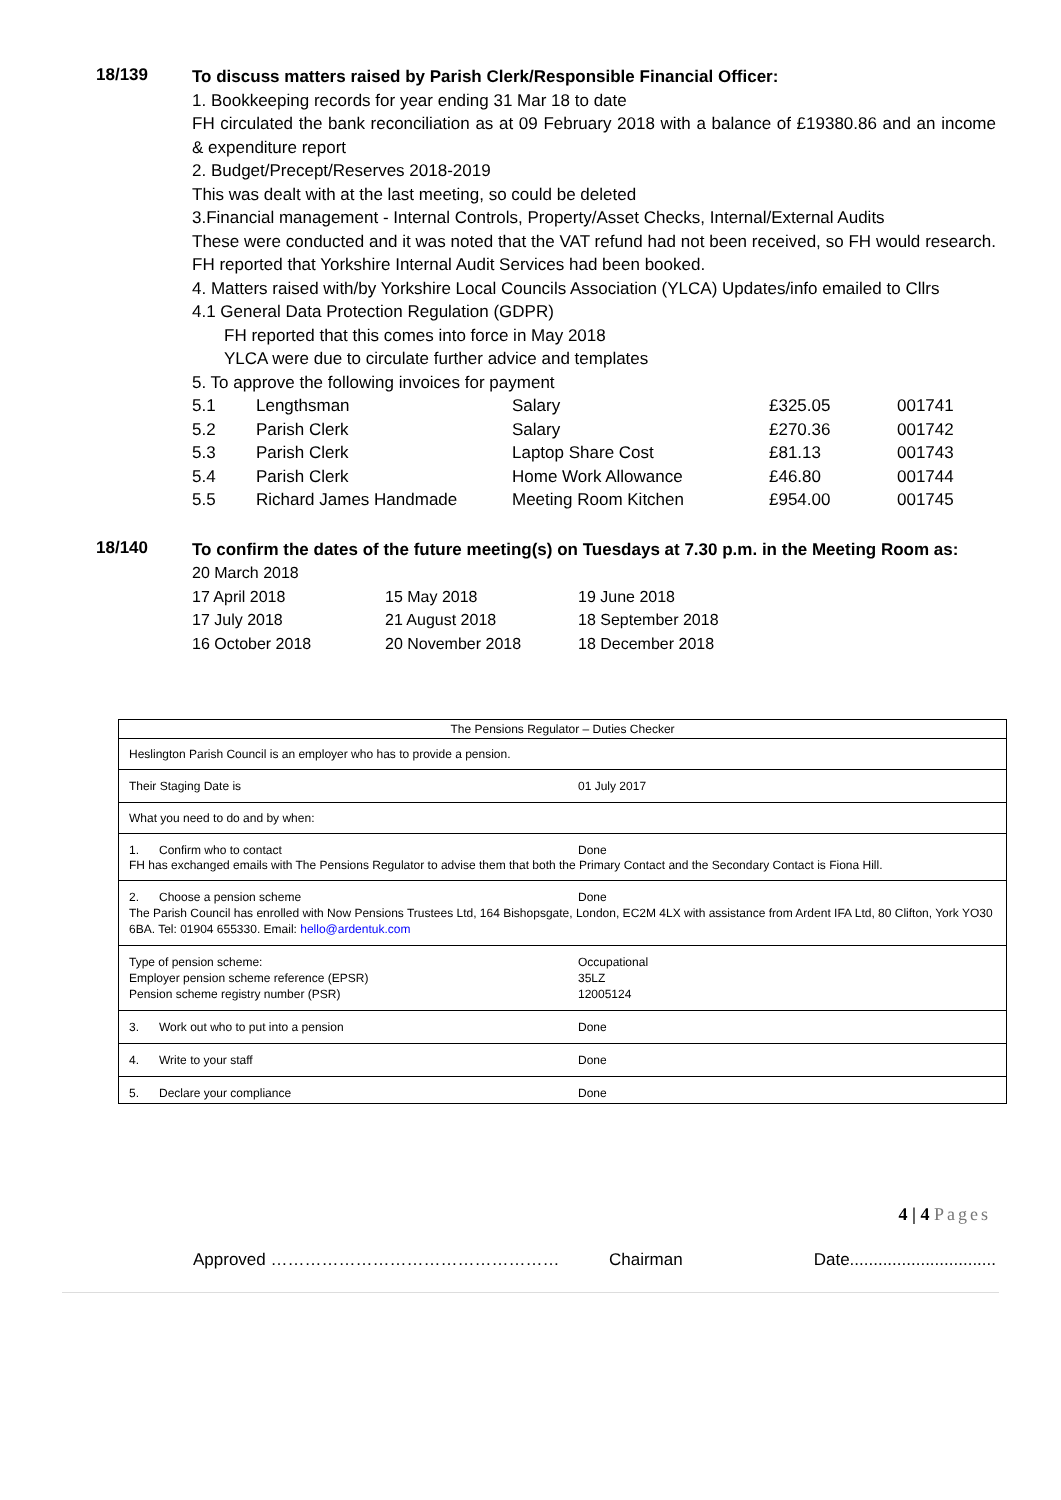18/139
To discuss matters raised by Parish Clerk/Responsible Financial Officer:
1. Bookkeeping records for year ending 31 Mar 18 to date
FH circulated the bank reconciliation as at 09 February 2018 with a balance of £19380.86 and an income & expenditure report
2. Budget/Precept/Reserves 2018-2019
This was dealt with at the last meeting, so could be deleted
3.Financial management - Internal Controls, Property/Asset Checks, Internal/External Audits
These were conducted and it was noted that the VAT refund had not been received, so FH would research. FH reported that Yorkshire Internal Audit Services had been booked.
4. Matters raised with/by Yorkshire Local Councils Association (YLCA) Updates/info emailed to Cllrs
4.1 General Data Protection Regulation (GDPR)
FH reported that this comes into force in May 2018
YLCA were due to circulate further advice and templates
5. To approve the following invoices for payment
| 5.1 | Lengthsman | Salary | £325.05 | 001741 |
| 5.2 | Parish Clerk | Salary | £270.36 | 001742 |
| 5.3 | Parish Clerk | Laptop Share Cost | £81.13 | 001743 |
| 5.4 | Parish Clerk | Home Work Allowance | £46.80 | 001744 |
| 5.5 | Richard James Handmade | Meeting Room Kitchen | £954.00 | 001745 |
18/140
To confirm the dates of the future meeting(s) on Tuesdays at 7.30 p.m. in the Meeting Room as:
| 20 March 2018 | | |
| 17 April 2018 | 15 May 2018 | 19 June 2018 |
| 17 July 2018 | 21 August 2018 | 18 September 2018 |
| 16 October 2018 | 20 November 2018 | 18 December 2018 |
The Pensions Regulator – Duties Checker
Heslington Parish Council is an employer who has to provide a pension.
Their Staging Date is 01 July 2017
What you need to do and by when:
1. Confirm who to contact Done
FH has exchanged emails with The Pensions Regulator to advise them that both the Primary Contact and the Secondary Contact is Fiona Hill.
2. Choose a pension scheme Done
The Parish Council has enrolled with Now Pensions Trustees Ltd, 164 Bishopsgate, London, EC2M 4LX with assistance from Ardent IFA Ltd, 80 Clifton, York YO30 6BA. Tel: 01904 655330. Email: hello@ardentuk.com
Type of pension scheme: Occupational
Employer pension scheme reference (EPSR) 35LZ
Pension scheme registry number (PSR) 12005124
3. Work out who to put into a pension Done
4. Write to your staff Done
5. Declare your compliance Done
4 | 4 Pages
Approved …………………………………………… Chairman Date...............................